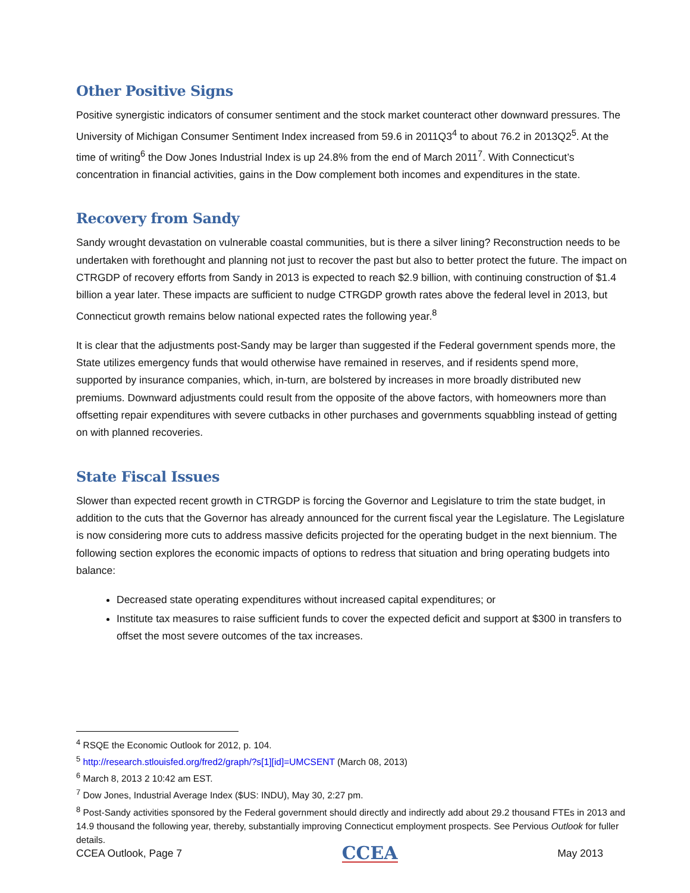Other Positive Signs
Positive synergistic indicators of consumer sentiment and the stock market counteract other downward pressures. The University of Michigan Consumer Sentiment Index increased from 59.6 in 2011Q3<sup>4</sup> to about 76.2 in 2013Q2<sup>5</sup>. At the time of writing<sup>6</sup> the Dow Jones Industrial Index is up 24.8% from the end of March 2011<sup>7</sup>. With Connecticut’s concentration in financial activities, gains in the Dow complement both incomes and expenditures in the state.
Recovery from Sandy
Sandy wrought devastation on vulnerable coastal communities, but is there a silver lining? Reconstruction needs to be undertaken with forethought and planning not just to recover the past but also to better protect the future. The impact on CTRGDP of recovery efforts from Sandy in 2013 is expected to reach $2.9 billion, with continuing construction of $1.4 billion a year later. These impacts are sufficient to nudge CTRGDP growth rates above the federal level in 2013, but Connecticut growth remains below national expected rates the following year.<sup>8</sup>
It is clear that the adjustments post-Sandy may be larger than suggested if the Federal government spends more, the State utilizes emergency funds that would otherwise have remained in reserves, and if residents spend more, supported by insurance companies, which, in-turn, are bolstered by increases in more broadly distributed new premiums. Downward adjustments could result from the opposite of the above factors, with homeowners more than offsetting repair expenditures with severe cutbacks in other purchases and governments squabbling instead of getting on with planned recoveries.
State Fiscal Issues
Slower than expected recent growth in CTRGDP is forcing the Governor and Legislature to trim the state budget, in addition to the cuts that the Governor has already announced for the current fiscal year the Legislature. The Legislature is now considering more cuts to address massive deficits projected for the operating budget in the next biennium. The following section explores the economic impacts of options to redress that situation and bring operating budgets into balance:
Decreased state operating expenditures without increased capital expenditures; or
Institute tax measures to raise sufficient funds to cover the expected deficit and support at $300 in transfers to offset the most severe outcomes of the tax increases.
<sup>4</sup> RSQE the Economic Outlook for 2012, p. 104.
<sup>5</sup> http://research.stlouisfed.org/fred2/graph/?s[1][id]=UMCSENT (March 08, 2013)
<sup>6</sup> March 8, 2013 2 10:42 am EST.
<sup>7</sup> Dow Jones, Industrial Average Index ($US: INDU), May 30, 2:27 pm.
<sup>8</sup> Post-Sandy activities sponsored by the Federal government should directly and indirectly add about 29.2 thousand FTEs in 2013 and 14.9 thousand the following year, thereby, substantially improving Connecticut employment prospects. See Pervious Outlook for fuller details.
CCEA Outlook, Page 7 CCEA May 2013